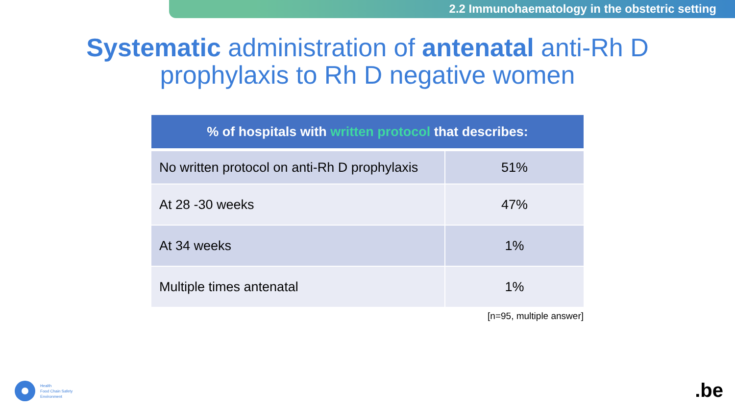2.2 Immunohaematology in the obstetric setting
Systematic administration of antenatal anti-Rh D
prophylaxis to Rh D negative women
| % of hospitals with written protocol that describes: | |
| --- | --- |
| No written protocol on anti-Rh D prophylaxis | 51% |
| At 28 -30 weeks | 47% |
| At 34 weeks | 1% |
| Multiple times antenatal | 1% |
[n=95, multiple answer]
Health
Food Chain Safety
Environment
.be